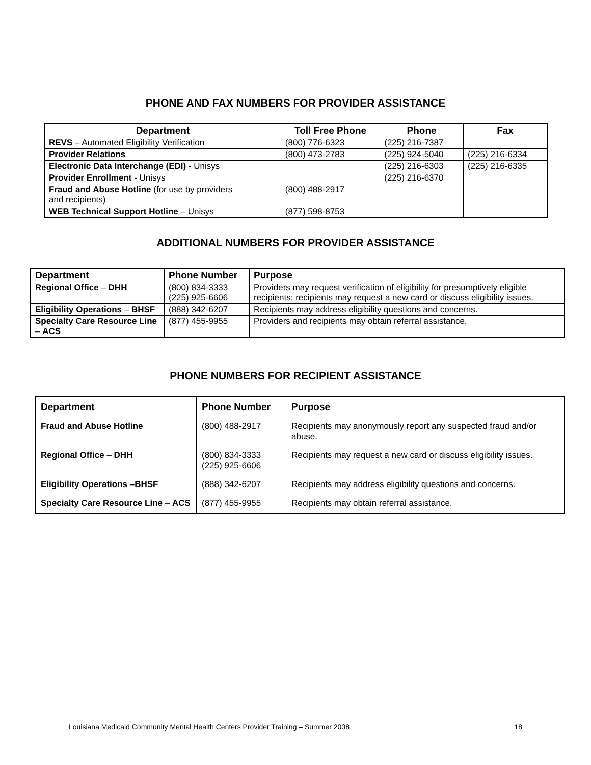PHONE AND FAX NUMBERS FOR PROVIDER ASSISTANCE
| Department | Toll Free Phone | Phone | Fax |
| --- | --- | --- | --- |
| REVS – Automated Eligibility Verification | (800) 776-6323 | (225) 216-7387 | |
| Provider Relations | (800) 473-2783 | (225) 924-5040 | (225) 216-6334 |
| Electronic Data Interchange (EDI) - Unisys | | (225) 216-6303 | (225) 216-6335 |
| Provider Enrollment - Unisys | | (225) 216-6370 | |
| Fraud and Abuse Hotline (for use by providers and recipients) | (800) 488-2917 | | |
| WEB Technical Support Hotline – Unisys | (877) 598-8753 | | |
ADDITIONAL NUMBERS FOR PROVIDER ASSISTANCE
| Department | Phone Number | Purpose |
| --- | --- | --- |
| Regional Office – DHH | (800) 834-3333 (225) 925-6606 | Providers may request verification of eligibility for presumptively eligible recipients; recipients may request a new card or discuss eligibility issues. |
| Eligibility Operations – BHSF | (888) 342-6207 | Recipients may address eligibility questions and concerns. |
| Specialty Care Resource Line – ACS | (877) 455-9955 | Providers and recipients may obtain referral assistance. |
PHONE NUMBERS FOR RECIPIENT ASSISTANCE
| Department | Phone Number | Purpose |
| --- | --- | --- |
| Fraud and Abuse Hotline | (800) 488-2917 | Recipients may anonymously report any suspected fraud and/or abuse. |
| Regional Office – DHH | (800) 834-3333 (225) 925-6606 | Recipients may request a new card or discuss eligibility issues. |
| Eligibility Operations –BHSF | (888) 342-6207 | Recipients may address eligibility questions and concerns. |
| Specialty Care Resource Line – ACS | (877) 455-9955 | Recipients may obtain referral assistance. |
Louisiana Medicaid Community Mental Health Centers Provider Training – Summer 2008 18